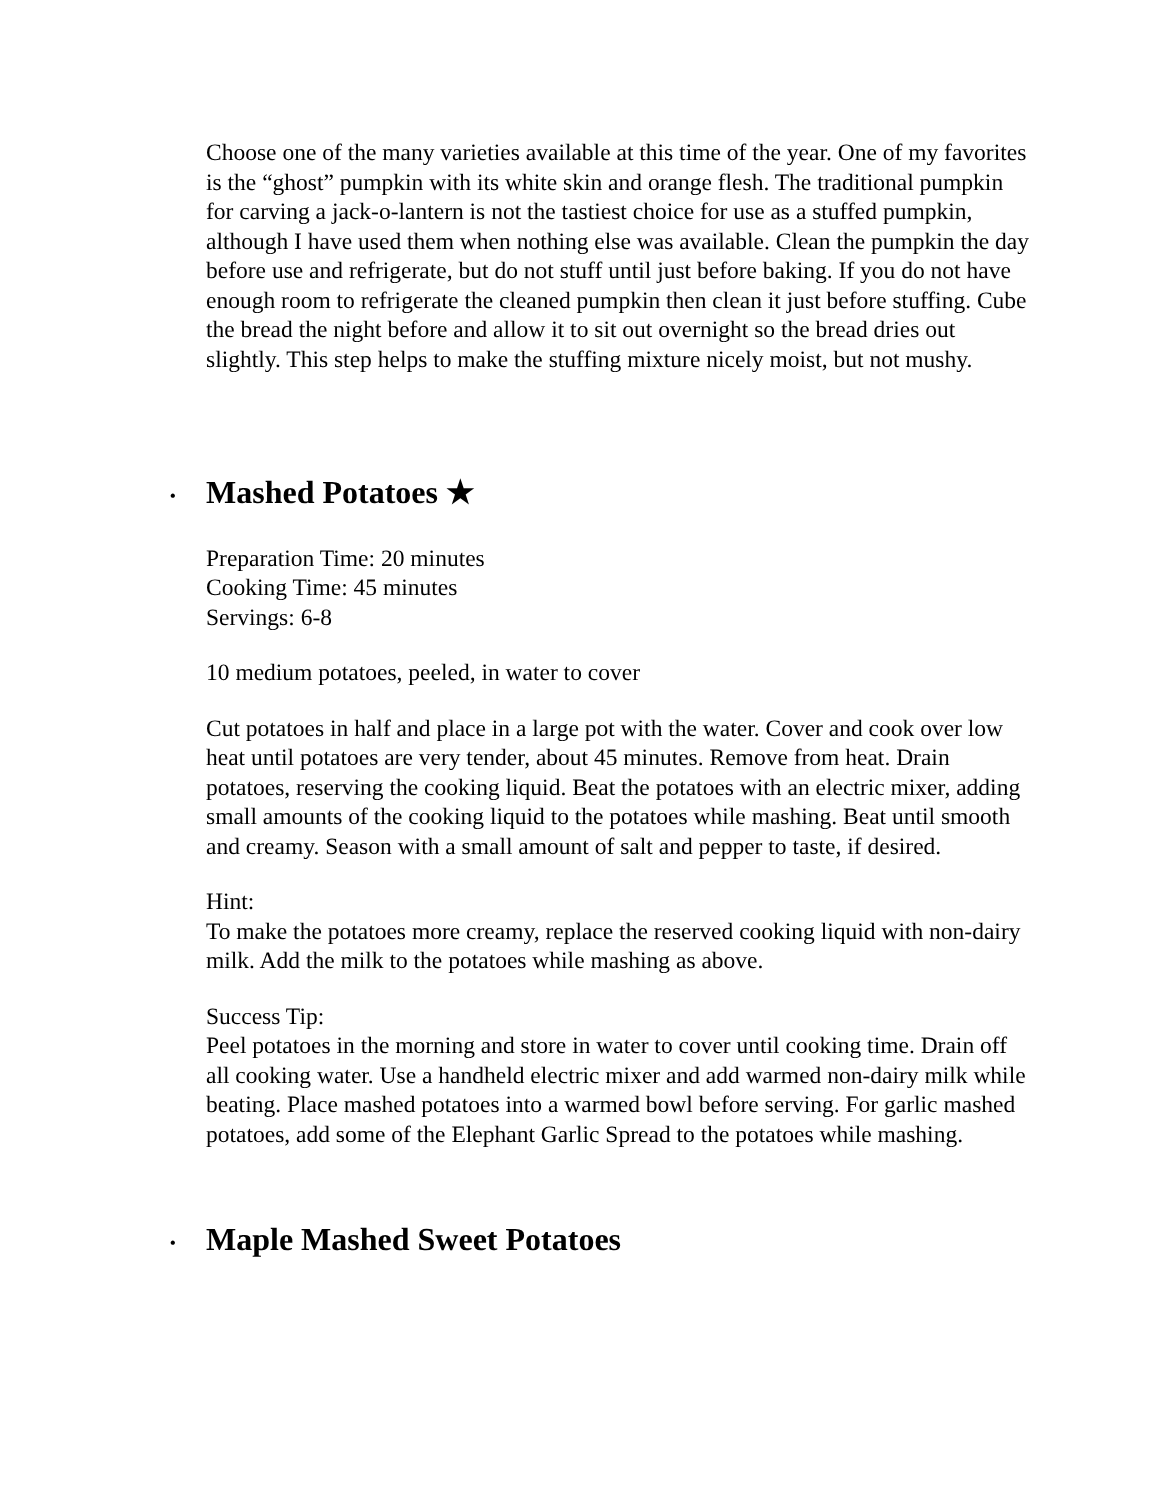Choose one of the many varieties available at this time of the year. One of my favorites is the “ghost” pumpkin with its white skin and orange flesh. The traditional pumpkin for carving a jack-o-lantern is not the tastiest choice for use as a stuffed pumpkin, although I have used them when nothing else was available. Clean the pumpkin the day before use and refrigerate, but do not stuff until just before baking. If you do not have enough room to refrigerate the cleaned pumpkin then clean it just before stuffing. Cube the bread the night before and allow it to sit out overnight so the bread dries out slightly. This step helps to make the stuffing mixture nicely moist, but not mushy.
• Mashed Potatoes ★
Preparation Time: 20 minutes
Cooking Time: 45 minutes
Servings: 6-8
10 medium potatoes, peeled, in water to cover
Cut potatoes in half and place in a large pot with the water. Cover and cook over low heat until potatoes are very tender, about 45 minutes. Remove from heat. Drain potatoes, reserving the cooking liquid. Beat the potatoes with an electric mixer, adding small amounts of the cooking liquid to the potatoes while mashing. Beat until smooth and creamy. Season with a small amount of salt and pepper to taste, if desired.
Hint:
To make the potatoes more creamy, replace the reserved cooking liquid with non-dairy milk. Add the milk to the potatoes while mashing as above.
Success Tip:
Peel potatoes in the morning and store in water to cover until cooking time. Drain off all cooking water. Use a handheld electric mixer and add warmed non-dairy milk while beating. Place mashed potatoes into a warmed bowl before serving. For garlic mashed potatoes, add some of the Elephant Garlic Spread to the potatoes while mashing.
• Maple Mashed Sweet Potatoes